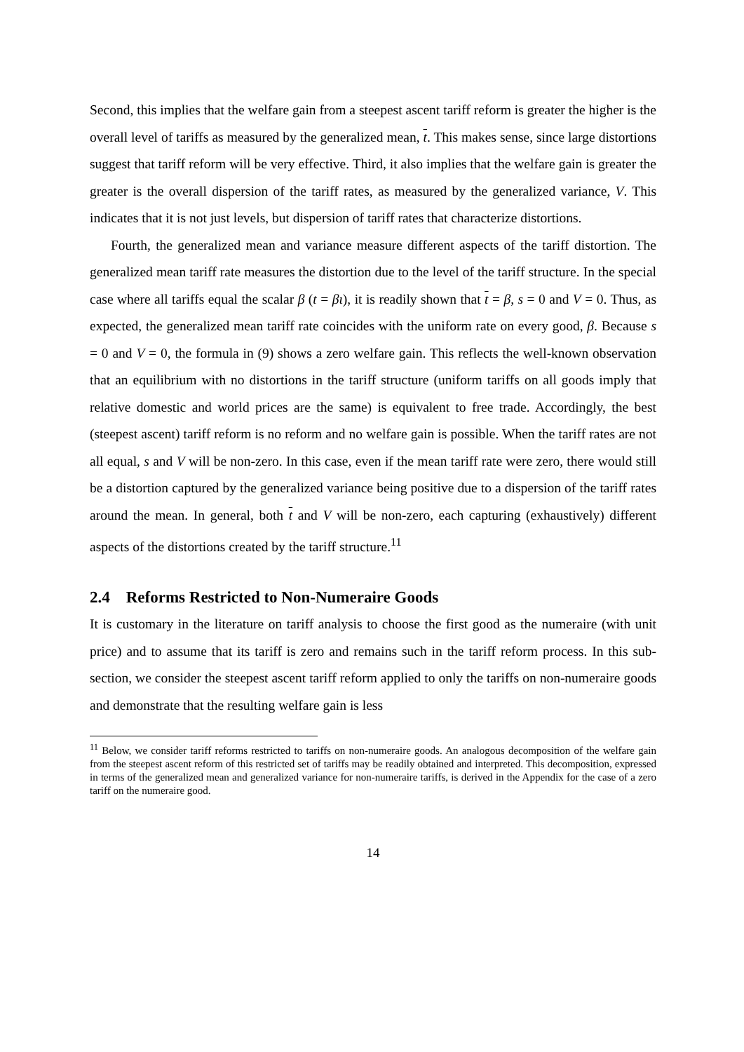Second, this implies that the welfare gain from a steepest ascent tariff reform is greater the higher is the overall level of tariffs as measured by the generalized mean, t. This makes sense, since large distortions suggest that tariff reform will be very effective. Third, it also implies that the welfare gain is greater the greater is the overall dispersion of the tariff rates, as measured by the generalized variance, V. This indicates that it is not just levels, but dispersion of tariff rates that characterize distortions.
Fourth, the generalized mean and variance measure different aspects of the tariff distortion. The generalized mean tariff rate measures the distortion due to the level of the tariff structure. In the special case where all tariffs equal the scalar β (t = βι), it is readily shown that t = β, s = 0 and V = 0. Thus, as expected, the generalized mean tariff rate coincides with the uniform rate on every good, β. Because s = 0 and V = 0, the formula in (9) shows a zero welfare gain. This reflects the well-known observation that an equilibrium with no distortions in the tariff structure (uniform tariffs on all goods imply that relative domestic and world prices are the same) is equivalent to free trade. Accordingly, the best (steepest ascent) tariff reform is no reform and no welfare gain is possible. When the tariff rates are not all equal, s and V will be non-zero. In this case, even if the mean tariff rate were zero, there would still be a distortion captured by the generalized variance being positive due to a dispersion of the tariff rates around the mean. In general, both t and V will be non-zero, each capturing (exhaustively) different aspects of the distortions created by the tariff structure.<sup>11</sup>
2.4 Reforms Restricted to Non-Numeraire Goods
It is customary in the literature on tariff analysis to choose the first good as the numeraire (with unit price) and to assume that its tariff is zero and remains such in the tariff reform process. In this sub-section, we consider the steepest ascent tariff reform applied to only the tariffs on non-numeraire goods and demonstrate that the resulting welfare gain is less
<sup>11</sup> Below, we consider tariff reforms restricted to tariffs on non-numeraire goods. An analogous decomposition of the welfare gain from the steepest ascent reform of this restricted set of tariffs may be readily obtained and interpreted. This decomposition, expressed in terms of the generalized mean and generalized variance for non-numeraire tariffs, is derived in the Appendix for the case of a zero tariff on the numeraire good.
14